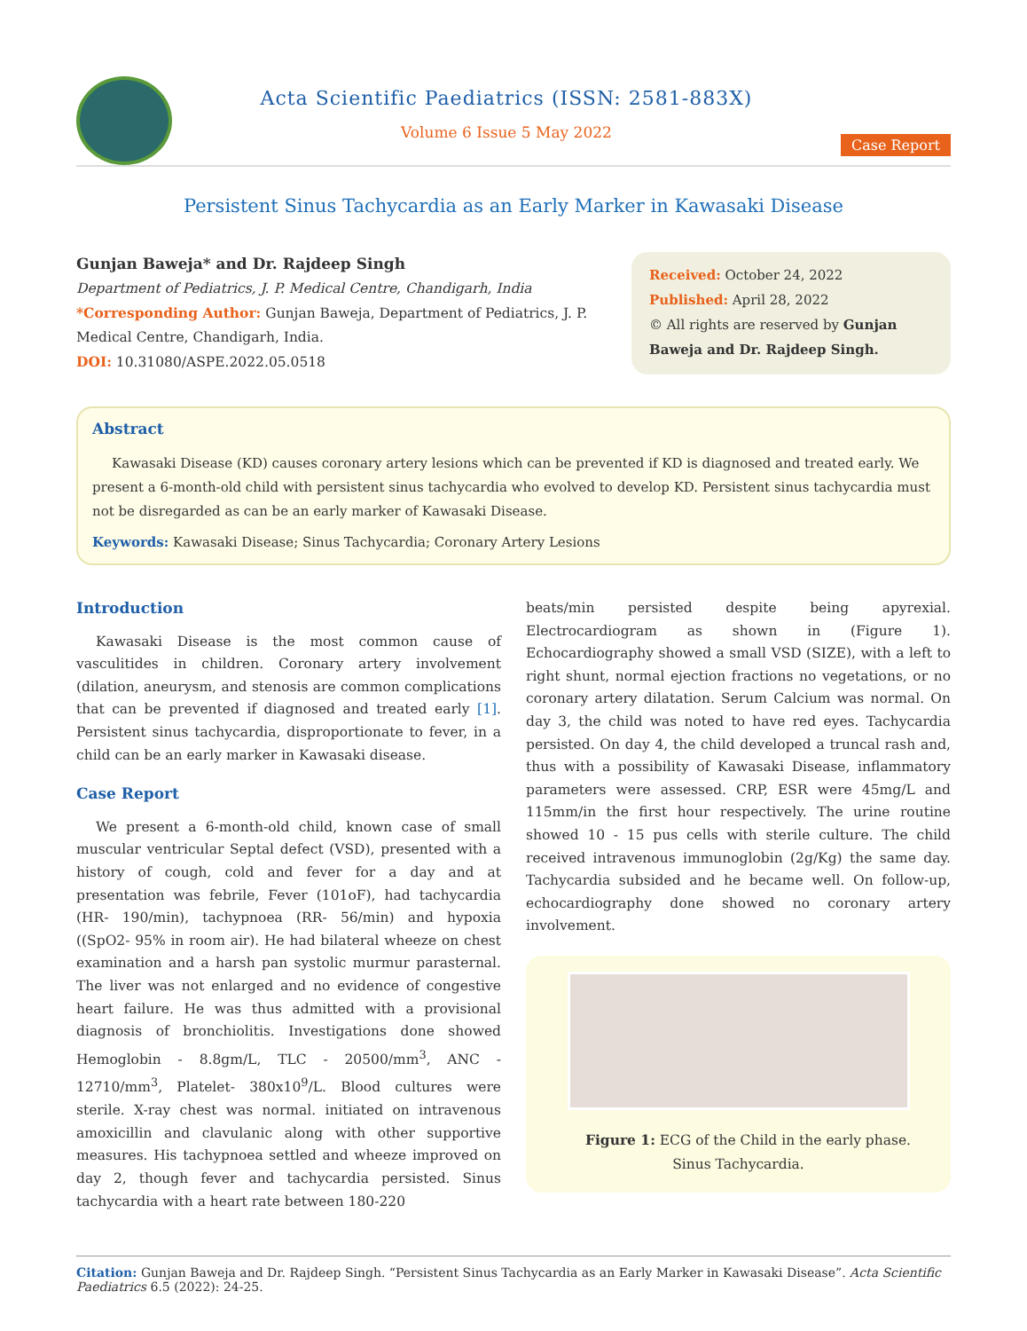Acta Scientific Paediatrics (ISSN: 2581-883X)
Volume 6 Issue 5 May 2022
Case Report
Persistent Sinus Tachycardia as an Early Marker in Kawasaki Disease
Gunjan Baweja* and Dr. Rajdeep Singh
Department of Pediatrics, J. P. Medical Centre, Chandigarh, India
*Corresponding Author: Gunjan Baweja, Department of Pediatrics, J. P. Medical Centre, Chandigarh, India.
DOI: 10.31080/ASPE.2022.05.0518
Received: October 24, 2022
Published: April 28, 2022
© All rights are reserved by Gunjan Baweja and Dr. Rajdeep Singh.
Abstract
Kawasaki Disease (KD) causes coronary artery lesions which can be prevented if KD is diagnosed and treated early. We present a 6-month-old child with persistent sinus tachycardia who evolved to develop KD. Persistent sinus tachycardia must not be disregarded as can be an early marker of Kawasaki Disease.
Keywords: Kawasaki Disease; Sinus Tachycardia; Coronary Artery Lesions
Introduction
Kawasaki Disease is the most common cause of vasculitides in children. Coronary artery involvement (dilation, aneurysm, and stenosis are common complications that can be prevented if diagnosed and treated early [1]. Persistent sinus tachycardia, disproportionate to fever, in a child can be an early marker in Kawasaki disease.
Case Report
We present a 6-month-old child, known case of small muscular ventricular Septal defect (VSD), presented with a history of cough, cold and fever for a day and at presentation was febrile, Fever (101oF), had tachycardia (HR- 190/min), tachypnoea (RR- 56/min) and hypoxia ((SpO2- 95% in room air). He had bilateral wheeze on chest examination and a harsh pan systolic murmur parasternal. The liver was not enlarged and no evidence of congestive heart failure. He was thus admitted with a provisional diagnosis of bronchiolitis. Investigations done showed Hemoglobin - 8.8gm/L, TLC - 20500/mm<sup>3</sup>, ANC - 12710/mm<sup>3</sup>, Platelet- 380x10<sup>9</sup>/L. Blood cultures were sterile. X-ray chest was normal. initiated on intravenous amoxicillin and clavulanic along with other supportive measures. His tachypnoea settled and wheeze improved on day 2, though fever and tachycardia persisted. Sinus tachycardia with a heart rate between 180-220
beats/min persisted despite being apyrexial. Electrocardiogram as shown in (Figure 1). Echocardiography showed a small VSD (SIZE), with a left to right shunt, normal ejection fractions no vegetations, or no coronary artery dilatation. Serum Calcium was normal. On day 3, the child was noted to have red eyes. Tachycardia persisted. On day 4, the child developed a truncal rash and, thus with a possibility of Kawasaki Disease, inflammatory parameters were assessed. CRP, ESR were 45mg/L and 115mm/in the first hour respectively. The urine routine showed 10 - 15 pus cells with sterile culture. The child received intravenous immunoglobin (2g/Kg) the same day. Tachycardia subsided and he became well. On follow-up, echocardiography done showed no coronary artery involvement.
Figure 1: ECG of the Child in the early phase.
Sinus Tachycardia.
Citation: Gunjan Baweja and Dr. Rajdeep Singh. “Persistent Sinus Tachycardia as an Early Marker in Kawasaki Disease”. Acta Scientific Paediatrics 6.5 (2022): 24-25.